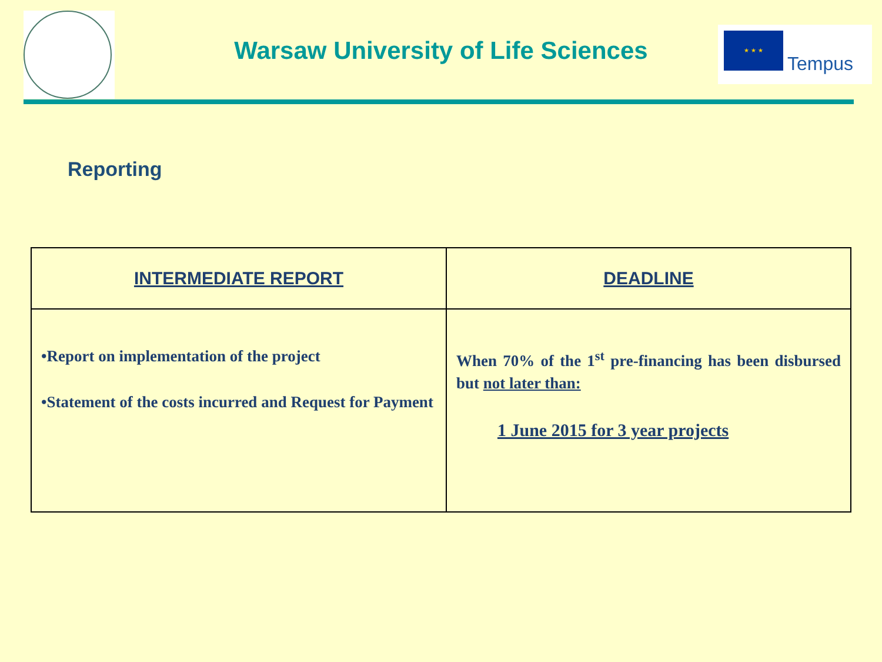Warsaw University of Life Sciences
★ ★ ★
Tempus
Reporting
| INTERMEDIATE REPORT | DEADLINE |
| --- | --- |
| •Report on implementation of the project •Statement of the costs incurred and Request for Payment | When 70% of the 1<sup>st</sup> pre-financing has been disbursed but not later than: 1 June 2015 for 3 year projects |